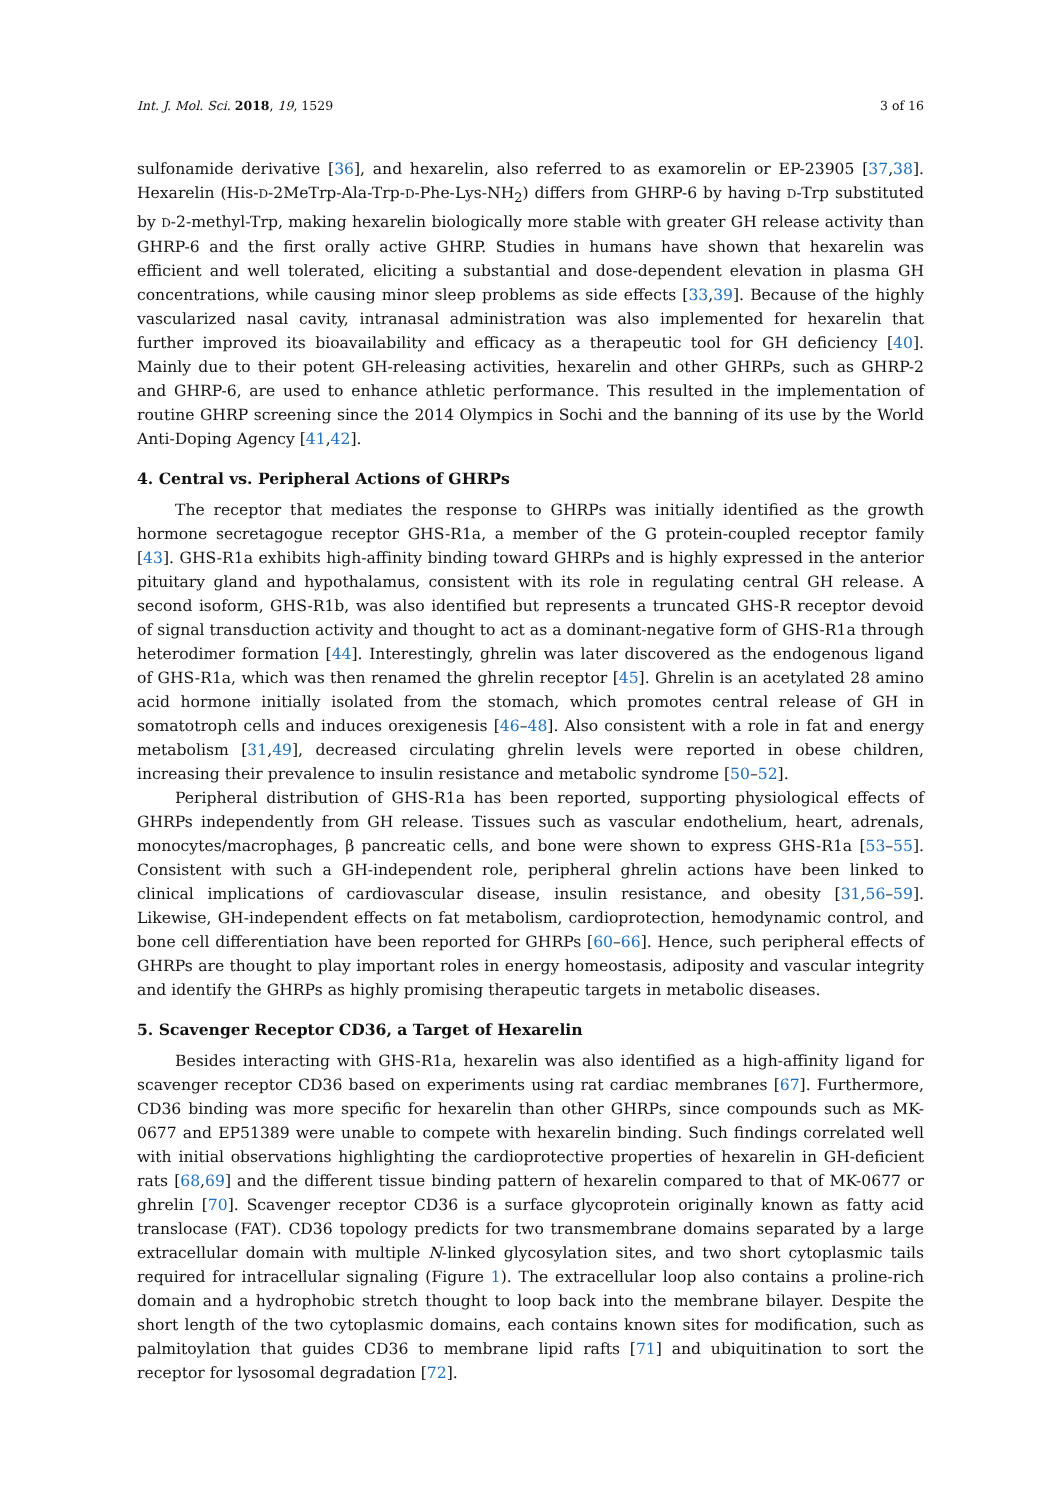Int. J. Mol. Sci. 2018, 19, 1529 3 of 16
sulfonamide derivative [36], and hexarelin, also referred to as examorelin or EP-23905 [37,38]. Hexarelin (His-D-2MeTrp-Ala-Trp-D-Phe-Lys-NH<sub>2</sub>) differs from GHRP-6 by having D-Trp substituted by D-2-methyl-Trp, making hexarelin biologically more stable with greater GH release activity than GHRP-6 and the first orally active GHRP. Studies in humans have shown that hexarelin was efficient and well tolerated, eliciting a substantial and dose-dependent elevation in plasma GH concentrations, while causing minor sleep problems as side effects [33,39]. Because of the highly vascularized nasal cavity, intranasal administration was also implemented for hexarelin that further improved its bioavailability and efficacy as a therapeutic tool for GH deficiency [40]. Mainly due to their potent GH-releasing activities, hexarelin and other GHRPs, such as GHRP-2 and GHRP-6, are used to enhance athletic performance. This resulted in the implementation of routine GHRP screening since the 2014 Olympics in Sochi and the banning of its use by the World Anti-Doping Agency [41,42].
4. Central vs. Peripheral Actions of GHRPs
The receptor that mediates the response to GHRPs was initially identified as the growth hormone secretagogue receptor GHS-R1a, a member of the G protein-coupled receptor family [43]. GHS-R1a exhibits high-affinity binding toward GHRPs and is highly expressed in the anterior pituitary gland and hypothalamus, consistent with its role in regulating central GH release. A second isoform, GHS-R1b, was also identified but represents a truncated GHS-R receptor devoid of signal transduction activity and thought to act as a dominant-negative form of GHS-R1a through heterodimer formation [44]. Interestingly, ghrelin was later discovered as the endogenous ligand of GHS-R1a, which was then renamed the ghrelin receptor [45]. Ghrelin is an acetylated 28 amino acid hormone initially isolated from the stomach, which promotes central release of GH in somatotroph cells and induces orexigenesis [46–48]. Also consistent with a role in fat and energy metabolism [31,49], decreased circulating ghrelin levels were reported in obese children, increasing their prevalence to insulin resistance and metabolic syndrome [50–52].
Peripheral distribution of GHS-R1a has been reported, supporting physiological effects of GHRPs independently from GH release. Tissues such as vascular endothelium, heart, adrenals, monocytes/macrophages, β pancreatic cells, and bone were shown to express GHS-R1a [53–55]. Consistent with such a GH-independent role, peripheral ghrelin actions have been linked to clinical implications of cardiovascular disease, insulin resistance, and obesity [31,56–59]. Likewise, GH-independent effects on fat metabolism, cardioprotection, hemodynamic control, and bone cell differentiation have been reported for GHRPs [60–66]. Hence, such peripheral effects of GHRPs are thought to play important roles in energy homeostasis, adiposity and vascular integrity and identify the GHRPs as highly promising therapeutic targets in metabolic diseases.
5. Scavenger Receptor CD36, a Target of Hexarelin
Besides interacting with GHS-R1a, hexarelin was also identified as a high-affinity ligand for scavenger receptor CD36 based on experiments using rat cardiac membranes [67]. Furthermore, CD36 binding was more specific for hexarelin than other GHRPs, since compounds such as MK-0677 and EP51389 were unable to compete with hexarelin binding. Such findings correlated well with initial observations highlighting the cardioprotective properties of hexarelin in GH-deficient rats [68,69] and the different tissue binding pattern of hexarelin compared to that of MK-0677 or ghrelin [70]. Scavenger receptor CD36 is a surface glycoprotein originally known as fatty acid translocase (FAT). CD36 topology predicts for two transmembrane domains separated by a large extracellular domain with multiple N-linked glycosylation sites, and two short cytoplasmic tails required for intracellular signaling (Figure 1). The extracellular loop also contains a proline-rich domain and a hydrophobic stretch thought to loop back into the membrane bilayer. Despite the short length of the two cytoplasmic domains, each contains known sites for modification, such as palmitoylation that guides CD36 to membrane lipid rafts [71] and ubiquitination to sort the receptor for lysosomal degradation [72].